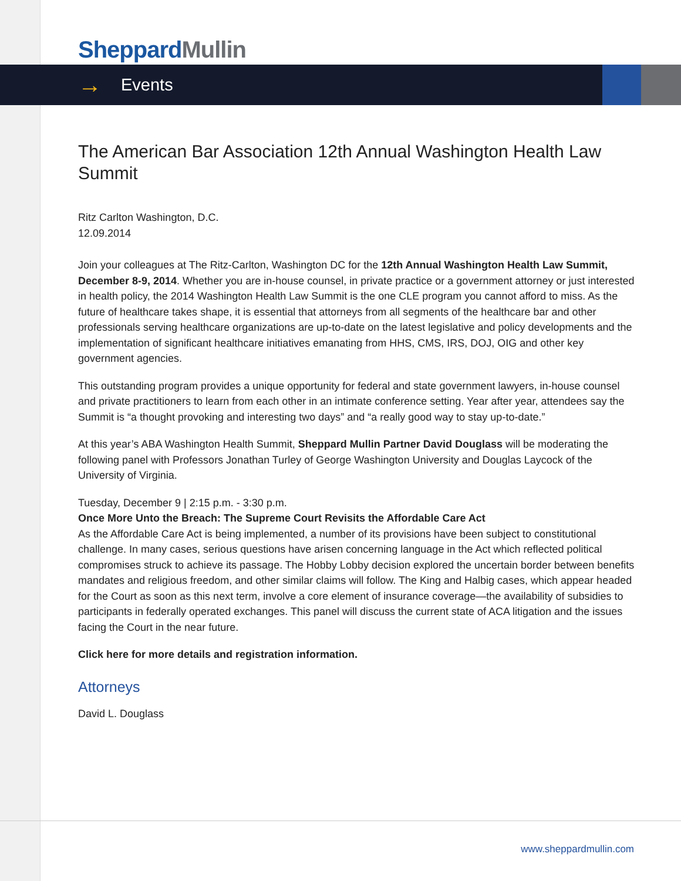Sheppard Mullin
→ Events
The American Bar Association 12th Annual Washington Health Law Summit
Ritz Carlton Washington, D.C.
12.09.2014
Join your colleagues at The Ritz-Carlton, Washington DC for the 12th Annual Washington Health Law Summit, December 8-9, 2014. Whether you are in-house counsel, in private practice or a government attorney or just interested in health policy, the 2014 Washington Health Law Summit is the one CLE program you cannot afford to miss. As the future of healthcare takes shape, it is essential that attorneys from all segments of the healthcare bar and other professionals serving healthcare organizations are up-to-date on the latest legislative and policy developments and the implementation of significant healthcare initiatives emanating from HHS, CMS, IRS, DOJ, OIG and other key government agencies.
This outstanding program provides a unique opportunity for federal and state government lawyers, in-house counsel and private practitioners to learn from each other in an intimate conference setting. Year after year, attendees say the Summit is “a thought provoking and interesting two days” and “a really good way to stay up-to-date.”
At this year’s ABA Washington Health Summit, Sheppard Mullin Partner David Douglass will be moderating the following panel with Professors Jonathan Turley of George Washington University and Douglas Laycock of the University of Virginia.
Tuesday, December 9 | 2:15 p.m. - 3:30 p.m.
Once More Unto the Breach: The Supreme Court Revisits the Affordable Care Act
As the Affordable Care Act is being implemented, a number of its provisions have been subject to constitutional challenge. In many cases, serious questions have arisen concerning language in the Act which reflected political compromises struck to achieve its passage. The Hobby Lobby decision explored the uncertain border between benefits mandates and religious freedom, and other similar claims will follow. The King and Halbig cases, which appear headed for the Court as soon as this next term, involve a core element of insurance coverage—the availability of subsidies to participants in federally operated exchanges. This panel will discuss the current state of ACA litigation and the issues facing the Court in the near future.
Click here for more details and registration information.
Attorneys
David L. Douglass
www.sheppardmullin.com